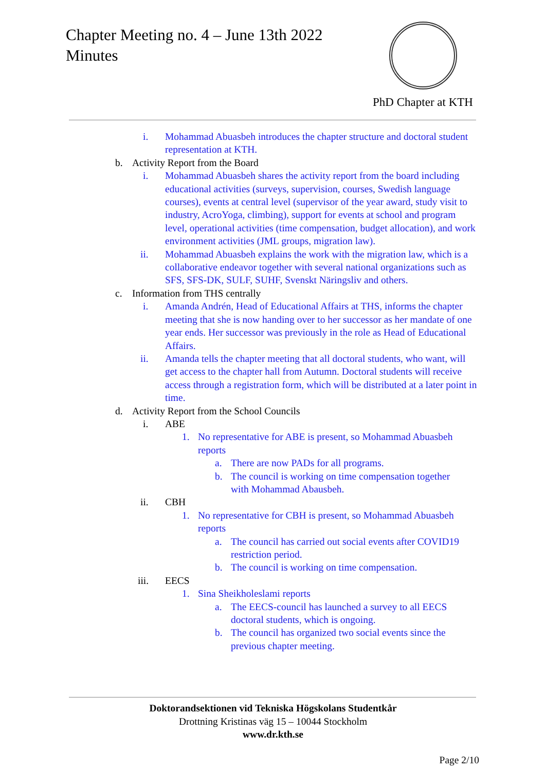Chapter Meeting no. 4 – June 13th 2022
Minutes
PhD Chapter at KTH
i. Mohammad Abuasbeh introduces the chapter structure and doctoral student representation at KTH.
b. Activity Report from the Board
i. Mohammad Abuasbeh shares the activity report from the board including educational activities (surveys, supervision, courses, Swedish language courses), events at central level (supervisor of the year award, study visit to industry, AcroYoga, climbing), support for events at school and program level, operational activities (time compensation, budget allocation), and work environment activities (JML groups, migration law).
ii. Mohammad Abuasbeh explains the work with the migration law, which is a collaborative endeavor together with several national organizations such as SFS, SFS-DK, SULF, SUHF, Svenskt Näringsliv and others.
c. Information from THS centrally
i. Amanda Andrén, Head of Educational Affairs at THS, informs the chapter meeting that she is now handing over to her successor as her mandate of one year ends. Her successor was previously in the role as Head of Educational Affairs.
ii. Amanda tells the chapter meeting that all doctoral students, who want, will get access to the chapter hall from Autumn. Doctoral students will receive access through a registration form, which will be distributed at a later point in time.
d. Activity Report from the School Councils
i. ABE
1. No representative for ABE is present, so Mohammad Abuasbeh reports
a. There are now PADs for all programs.
b. The council is working on time compensation together with Mohammad Abausbeh.
ii. CBH
1. No representative for CBH is present, so Mohammad Abuasbeh reports
a. The council has carried out social events after COVID19 restriction period.
b. The council is working on time compensation.
iii. EECS
1. Sina Sheikholeslami reports
a. The EECS-council has launched a survey to all EECS doctoral students, which is ongoing.
b. The council has organized two social events since the previous chapter meeting.
Doktorandsektionen vid Tekniska Högskolans Studentkår
Drottning Kristinas väg 15 – 10044 Stockholm
www.dr.kth.se
Page 2/10